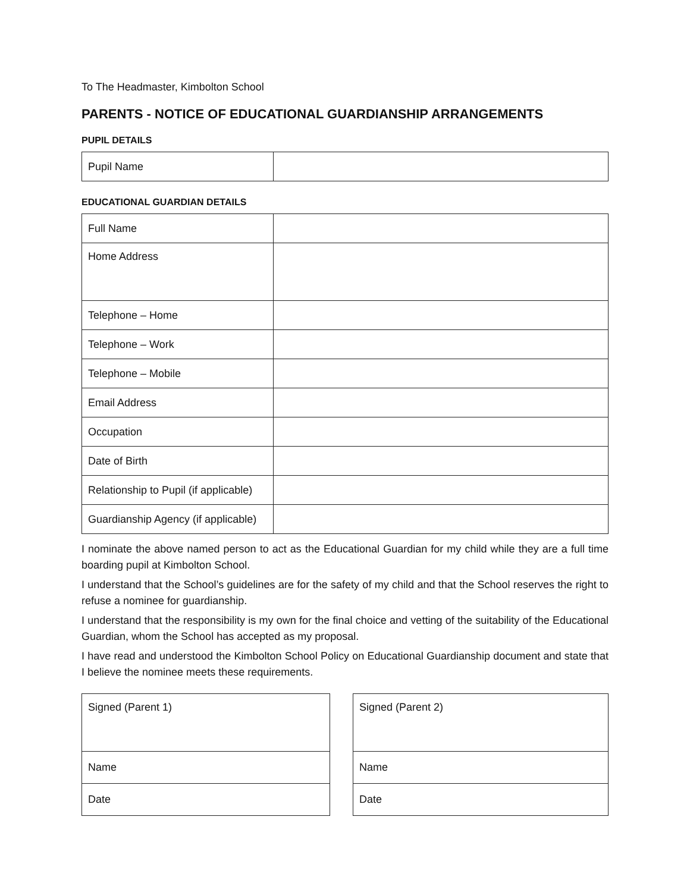To The Headmaster, Kimbolton School
PARENTS - NOTICE OF EDUCATIONAL GUARDIANSHIP ARRANGEMENTS
PUPIL DETAILS
| Pupil Name | |
EDUCATIONAL GUARDIAN DETAILS
| Full Name | |
| Home Address | |
| Telephone – Home | |
| Telephone – Work | |
| Telephone – Mobile | |
| Email Address | |
| Occupation | |
| Date of Birth | |
| Relationship to Pupil (if applicable) | |
| Guardianship Agency (if applicable) | |
I nominate the above named person to act as the Educational Guardian for my child while they are a full time boarding pupil at Kimbolton School.
I understand that the School’s guidelines are for the safety of my child and that the School reserves the right to refuse a nominee for guardianship.
I understand that the responsibility is my own for the final choice and vetting of the suitability of the Educational Guardian, whom the School has accepted as my proposal.
I have read and understood the Kimbolton School Policy on Educational Guardianship document and state that I believe the nominee meets these requirements.
| Signed (Parent 1) |
| Name |
| Date |
| Signed (Parent 2) |
| Name |
| Date |